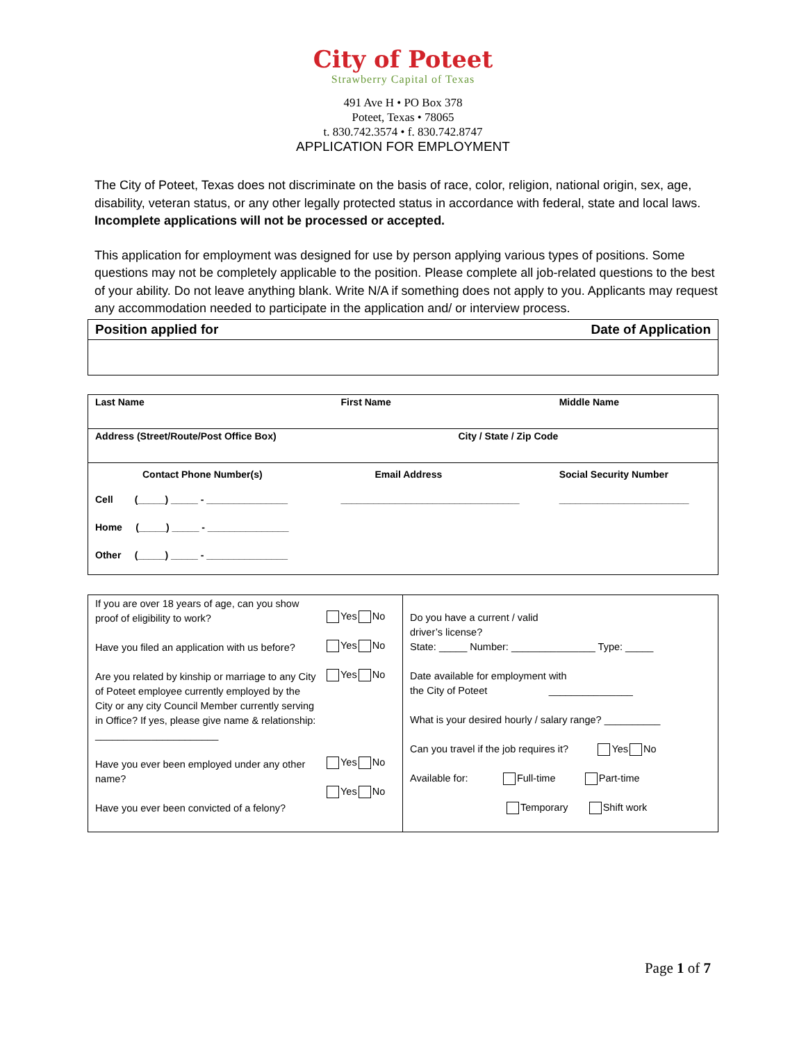City of Poteet
Strawberry Capital of Texas
491 Ave H • PO Box 378
Poteet, Texas • 78065
t. 830.742.3574 • f. 830.742.8747
APPLICATION FOR EMPLOYMENT
The City of Poteet, Texas does not discriminate on the basis of race, color, religion, national origin, sex, age, disability, veteran status, or any other legally protected status in accordance with federal, state and local laws. Incomplete applications will not be processed or accepted.
This application for employment was designed for use by person applying various types of positions. Some questions may not be completely applicable to the position. Please complete all job-related questions to the best of your ability. Do not leave anything blank. Write N/A if something does not apply to you. Applicants may request any accommodation needed to participate in the application and/ or interview process.
| Position applied for Date of Application |
| Last Name | First Name | Middle Name |
| Address (Street/Route/Post Office Box) | City / State / Zip Code | |
| Contact Phone Number(s) | Email Address | Social Security Number |
| Cell (_____) _____ - _______________ | _________________________________ | ________________________ |
| Home (_____) _____ - _______________ | | |
| Other (_____) _____ - _______________ | | |
| If you are over 18 years of age, can you show proof of eligibility to work? Have you filed an application with us before? Are you related by kinship or marriage to any City of Poteet employee currently employed by the City or any city Council Member currently serving in Office? If yes, please give name & relationship: ______________________ Have you ever been employed under any other name? Have you ever been convicted of a felony? | Yes No Yes No Yes No Yes No Yes No | Do you have a current / valid driver’s license? State: _____ Number: _______________ Type: _____ Date available for employment with the City of Poteet _______________ What is your desired hourly / salary range? __________ Can you travel if the job requires it? Yes No Available for: Full-time Part-time Temporary Shift work |
Page 1 of 7